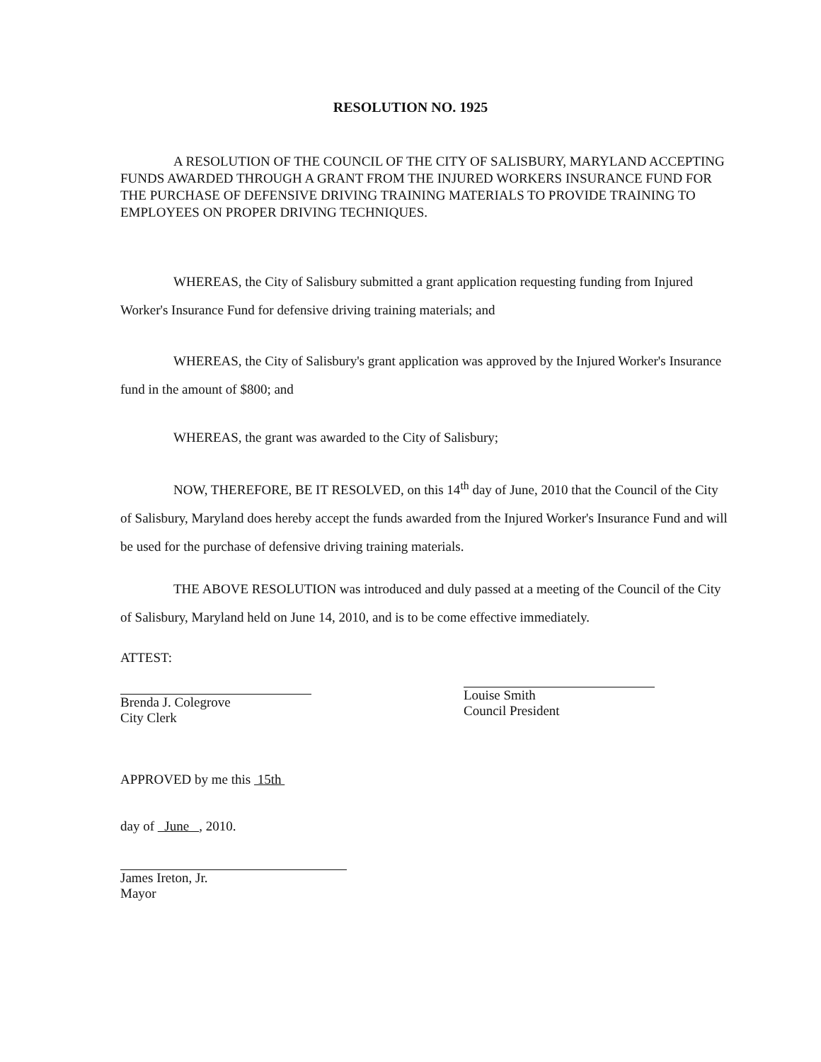RESOLUTION NO. 1925
A RESOLUTION OF THE COUNCIL OF THE CITY OF SALISBURY, MARYLAND ACCEPTING FUNDS AWARDED THROUGH A GRANT FROM THE INJURED WORKERS INSURANCE FUND FOR THE PURCHASE OF DEFENSIVE DRIVING TRAINING MATERIALS TO PROVIDE TRAINING TO EMPLOYEES ON PROPER DRIVING TECHNIQUES.
WHEREAS, the City of Salisbury submitted a grant application requesting funding from Injured Worker's Insurance Fund for defensive driving training materials; and
WHEREAS, the City of Salisbury's grant application was approved by the Injured Worker's Insurance fund in the amount of $800; and
WHEREAS, the grant was awarded to the City of Salisbury;
NOW, THEREFORE, BE IT RESOLVED, on this 14<sup>th</sup> day of June, 2010 that the Council of the City of Salisbury, Maryland does hereby accept the funds awarded from the Injured Worker's Insurance Fund and will be used for the purchase of defensive driving training materials.
THE ABOVE RESOLUTION was introduced and duly passed at a meeting of the Council of the City of Salisbury, Maryland held on June 14, 2010, and is to be come effective immediately.
ATTEST:
Brenda J. Colegrove
City Clerk
Louise Smith
Council President
APPROVED by me this 15th
day of June , 2010.
James Ireton, Jr.
Mayor